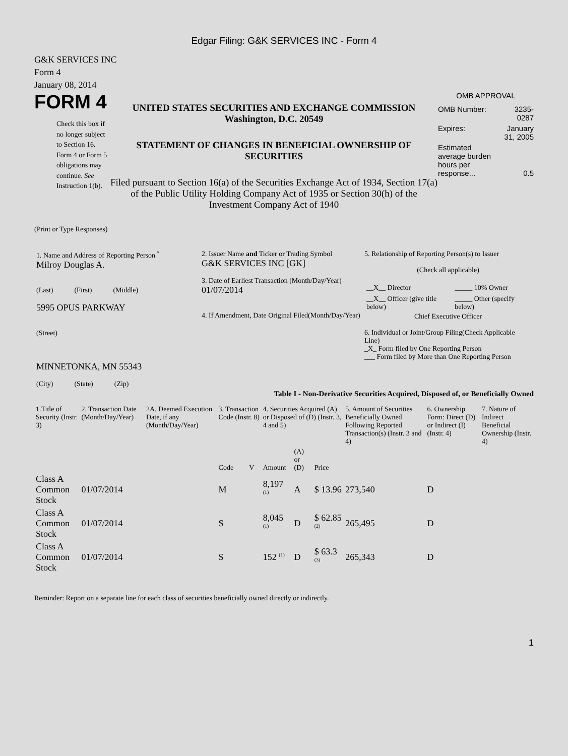Edgar Filing: G&K SERVICES INC - Form 4
G&K SERVICES INC
Form 4
January 08, 2014
FORM 4
Check this box if no longer subject to Section 16. Form 4 or Form 5 obligations may continue. See Instruction 1(b).
UNITED STATES SECURITIES AND EXCHANGE COMMISSION
Washington, D.C. 20549
STATEMENT OF CHANGES IN BENEFICIAL OWNERSHIP OF SECURITIES
Filed pursuant to Section 16(a) of the Securities Exchange Act of 1934, Section 17(a) of the Public Utility Holding Company Act of 1935 or Section 30(h) of the Investment Company Act of 1940
OMB APPROVAL
| OMB Number: | 3235-0287 |
| Expires: | January 31, 2005 |
| Estimated average burden hours per response... | 0.5 |
(Print or Type Responses)
| 1. Name and Address of Reporting Person <sup>*</sup> Milroy Douglas A. (Last) (First) (Middle) 5995 OPUS PARKWAY (Street) MINNETONKA, MN 55343 (City) (State) (Zip) | 2. Issuer Name and Ticker or Trading Symbol G&K SERVICES INC [GK] 3. Date of Earliest Transaction (Month/Day/Year) 01/07/2014 4. If Amendment, Date Original Filed(Month/Day/Year) | 5. Relationship of Reporting Person(s) to Issuer (Check all applicable) / __X__ Director / _____ 10% Owner / / __X__ Officer (give title below) / _____ Other (specify below) / Chief Executive Officer 6. Individual or Joint/Group Filing(Check Applicable Line) _X_ Form filed by One Reporting Person ___ Form filed by More than One Reporting Person |
Table I - Non-Derivative Securities Acquired, Disposed of, or Beneficially Owned
| 1.Title of Security (Instr. 3) | 2. Transaction Date (Month/Day/Year) | 2A. Deemed Execution Date, if any (Month/Day/Year) | 3. Transaction Code (Instr. 8) | | 4. Securities Acquired (A) or Disposed of (D) (Instr. 3, 4 and 5) | | | 5. Amount of Securities Beneficially Owned Following Reported Transaction(s) (Instr. 3 and 4) | 6. Ownership Form: Direct (D) or Indirect (I) (Instr. 4) | 7. Nature of Indirect Beneficial Ownership (Instr. 4) |
| --- | --- | --- | --- | --- | --- | --- | --- | --- | --- | --- |
| | | | Code | V | Amount | (A) or (D) | Price | | | |
| Class A Common Stock | 01/07/2014 | | M | | 8,197 <sup>(1)</sup> | A | $ 13.96 | 273,540 | D | |
| Class A Common Stock | 01/07/2014 | | S | | 8,045 <sup>(1)</sup> | D | $ 62.85 <sup>(2)</sup> | 265,495 | D | |
| Class A Common Stock | 01/07/2014 | | S | | 152 <sup>(1)</sup> | D | $ 63.3 <sup>(3)</sup> | 265,343 | D | |
Reminder: Report on a separate line for each class of securities beneficially owned directly or indirectly.
1